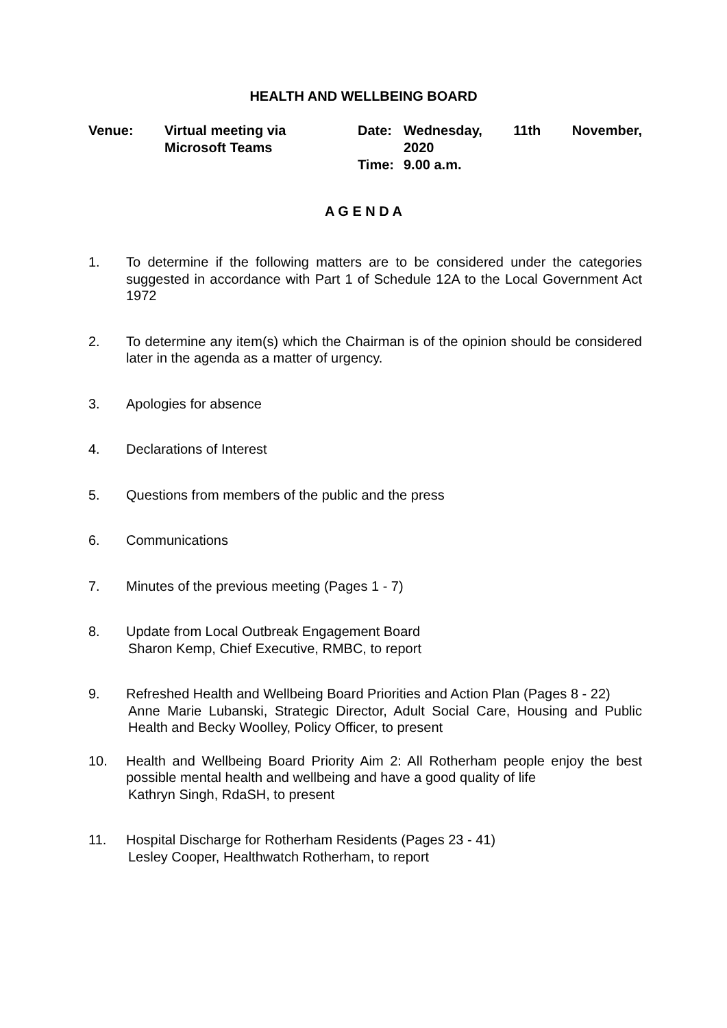HEALTH AND WELLBEING BOARD
Venue: Virtual meeting via
Microsoft Teams
Date:
Time:
Wednesday, 11th November,
2020
9.00 a.m.
A G E N D A
1. To determine if the following matters are to be considered under the categories suggested in accordance with Part 1 of Schedule 12A to the Local Government Act 1972
2. To determine any item(s) which the Chairman is of the opinion should be considered later in the agenda as a matter of urgency.
3. Apologies for absence
4. Declarations of Interest
5. Questions from members of the public and the press
6. Communications
7. Minutes of the previous meeting (Pages 1 - 7)
8. Update from Local Outbreak Engagement Board
Sharon Kemp, Chief Executive, RMBC, to report
9. Refreshed Health and Wellbeing Board Priorities and Action Plan (Pages 8 - 22)
Anne Marie Lubanski, Strategic Director, Adult Social Care, Housing and Public Health and Becky Woolley, Policy Officer, to present
10. Health and Wellbeing Board Priority Aim 2: All Rotherham people enjoy the best possible mental health and wellbeing and have a good quality of life
Kathryn Singh, RdaSH, to present
11. Hospital Discharge for Rotherham Residents (Pages 23 - 41)
Lesley Cooper, Healthwatch Rotherham, to report